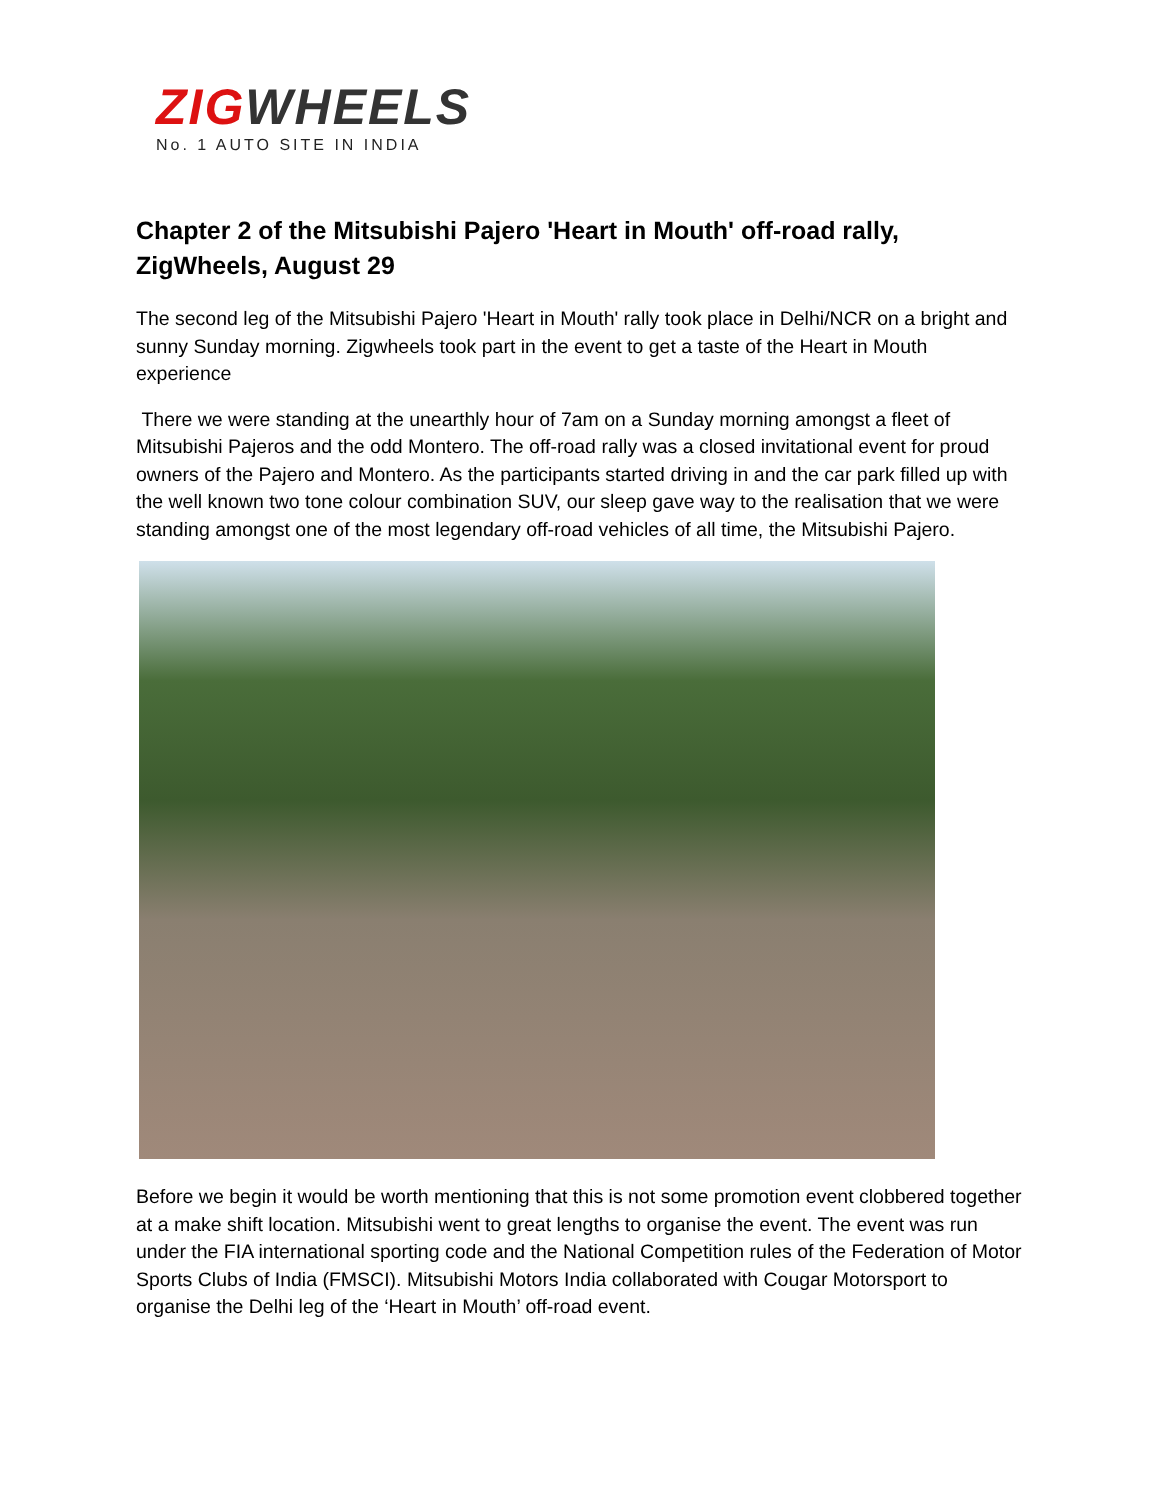ZIGWHEELS
No. 1 AUTO SITE IN INDIA
Chapter 2 of the Mitsubishi Pajero 'Heart in Mouth' off-road rally, ZigWheels, August 29
The second leg of the Mitsubishi Pajero 'Heart in Mouth' rally took place in Delhi/NCR on a bright and sunny Sunday morning. Zigwheels took part in the event to get a taste of the Heart in Mouth experience
There we were standing at the unearthly hour of 7am on a Sunday morning amongst a fleet of Mitsubishi Pajeros and the odd Montero. The off-road rally was a closed invitational event for proud owners of the Pajero and Montero. As the participants started driving in and the car park filled up with the well known two tone colour combination SUV, our sleep gave way to the realisation that we were standing amongst one of the most legendary off-road vehicles of all time, the Mitsubishi Pajero.
Before we begin it would be worth mentioning that this is not some promotion event clobbered together at a make shift location. Mitsubishi went to great lengths to organise the event. The event was run under the FIA international sporting code and the National Competition rules of the Federation of Motor Sports Clubs of India (FMSCI). Mitsubishi Motors India collaborated with Cougar Motorsport to organise the Delhi leg of the ‘Heart in Mouth’ off-road event.